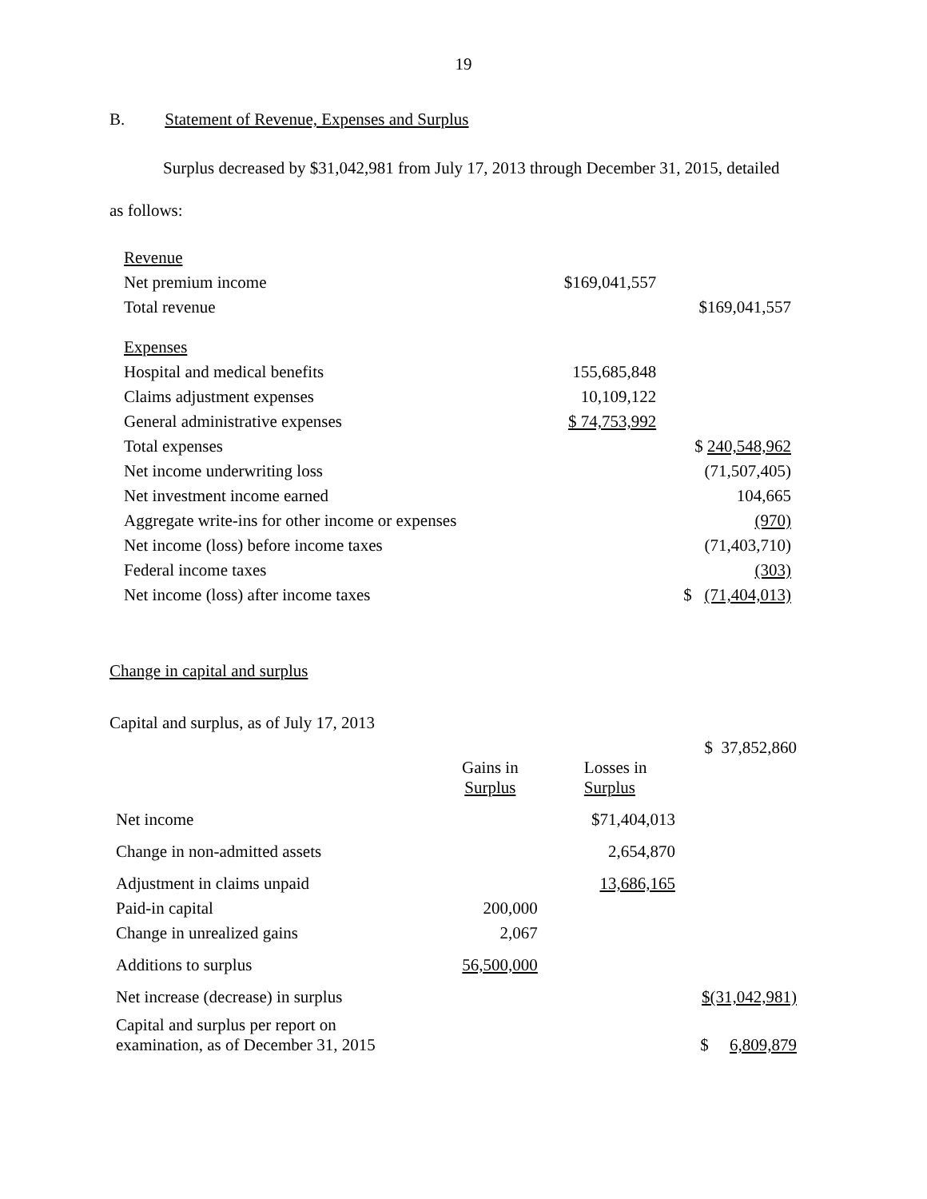19
B. Statement of Revenue, Expenses and Surplus
Surplus decreased by $31,042,981 from July 17, 2013 through December 31, 2015, detailed
as follows:
| Revenue | | |
| Net premium income | $169,041,557 | |
| Total revenue | | $169,041,557 |
| Expenses | | |
| Hospital and medical benefits | 155,685,848 | |
| Claims adjustment expenses | 10,109,122 | |
| General administrative expenses | $ 74,753,992 | |
| Total expenses | | $ 240,548,962 |
| Net income underwriting loss | | (71,507,405) |
| Net investment income earned | | 104,665 |
| Aggregate write-ins for other income or expenses | | (970) |
| Net income (loss) before income taxes | | (71,403,710) |
| Federal income taxes | | (303) |
| Net income (loss) after income taxes | | $ (71,404,013) |
Change in capital and surplus
Capital and surplus, as of July 17, 2013
| | | | $ 37,852,860 |
| | Gains in Surplus | Losses in Surplus | |
| Net income | | $71,404,013 | |
| Change in non-admitted assets | | 2,654,870 | |
| Adjustment in claims unpaid | | 13,686,165 | |
| Paid-in capital | 200,000 | | |
| Change in unrealized gains | 2,067 | | |
| Additions to surplus | 56,500,000 | | |
| Net increase (decrease) in surplus | | | $(31,042,981) |
| Capital and surplus per report on examination, as of December 31, 2015 | | | $ 6,809,879 |